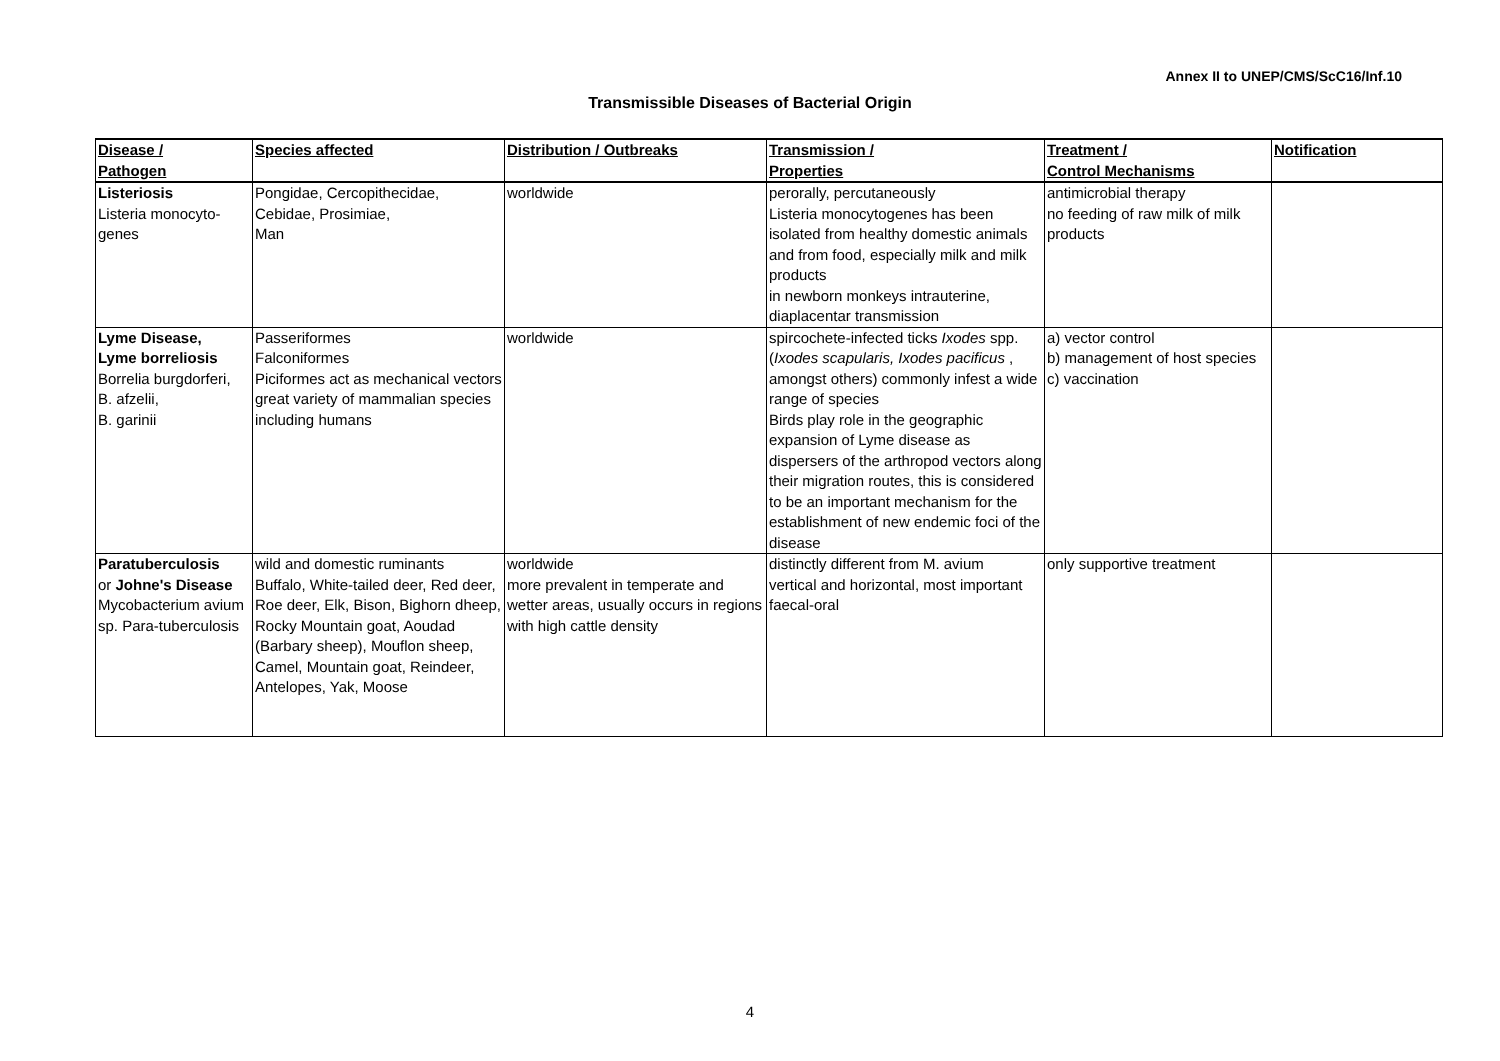Annex II to UNEP/CMS/ScC16/Inf.10
Transmissible Diseases of Bacterial Origin
| Disease / Pathogen | Species affected | Distribution / Outbreaks | Transmission / Properties | Treatment / Control Mechanisms | Notification |
| --- | --- | --- | --- | --- | --- |
| Listeriosis Listeria monocyto- genes | Pongidae, Cercopithecidae, Cebidae, Prosimiae, Man | worldwide | perorally, percutaneously Listeria monocytogenes has been isolated from healthy domestic animals and from food, especially milk and milk products in newborn monkeys intrauterine, diaplacentar transmission | antimicrobial therapy no feeding of raw milk of milk products | |
| Lyme Disease, Lyme borreliosis Borrelia burgdorferi, B. afzelii, B. garinii | Passeriformes Falconiformes Piciformes act as mechanical vectors great variety of mammalian species including humans | worldwide | spircochete-infected ticks Ixodes spp. ( Ixodes scapularis, Ixodes pacificus , amongst others) commonly infest a wide range of species Birds play role in the geographic expansion of Lyme disease as dispersers of the arthropod vectors along their migration routes, this is considered to be an important mechanism for the establishment of new endemic foci of the disease | a) vector control b) management of host species c) vaccination | |
| Paratuberculosis or Johne's Disease Mycobacterium avium sp. Para-tuberculosis | wild and domestic ruminants Buffalo, White-tailed deer, Red deer, Roe deer, Elk, Bison, Bighorn dheep, Rocky Mountain goat, Aoudad (Barbary sheep), Mouflon sheep, Camel, Mountain goat, Reindeer, Antelopes, Yak, Moose | worldwide more prevalent in temperate and wetter areas, usually occurs in regions with high cattle density | distinctly different from M. avium vertical and horizontal, most important faecal-oral | only supportive treatment | |
4